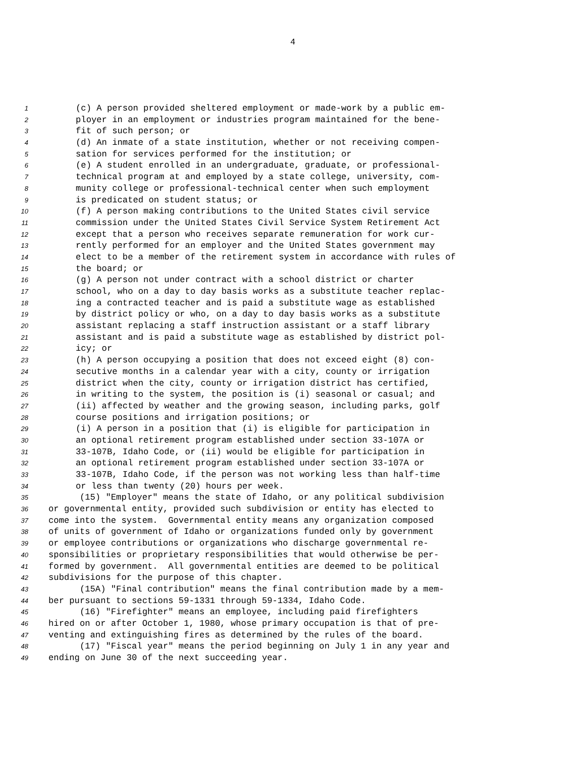4
1 (c) A person provided sheltered employment or made-work by a public em-
2 ployer in an employment or industries program maintained for the bene-
3 fit of such person; or
4 (d) An inmate of a state institution, whether or not receiving compen-
5 sation for services performed for the institution; or
6 (e) A student enrolled in an undergraduate, graduate, or professional-
7 technical program at and employed by a state college, university, com-
8 munity college or professional-technical center when such employment
9 is predicated on student status; or
10 (f) A person making contributions to the United States civil service
11 commission under the United States Civil Service System Retirement Act
12 except that a person who receives separate remuneration for work cur-
13 rently performed for an employer and the United States government may
14 elect to be a member of the retirement system in accordance with rules of
15 the board; or
16 (g) A person not under contract with a school district or charter
17 school, who on a day to day basis works as a substitute teacher replac-
18 ing a contracted teacher and is paid a substitute wage as established
19 by district policy or who, on a day to day basis works as a substitute
20 assistant replacing a staff instruction assistant or a staff library
21 assistant and is paid a substitute wage as established by district pol-
22 icy; or
23 (h) A person occupying a position that does not exceed eight (8) con-
24 secutive months in a calendar year with a city, county or irrigation
25 district when the city, county or irrigation district has certified,
26 in writing to the system, the position is (i) seasonal or casual; and
27 (ii) affected by weather and the growing season, including parks, golf
28 course positions and irrigation positions; or
29 (i) A person in a position that (i) is eligible for participation in
30 an optional retirement program established under section 33-107A or
31 33-107B, Idaho Code, or (ii) would be eligible for participation in
32 an optional retirement program established under section 33-107A or
33 33-107B, Idaho Code, if the person was not working less than half-time
34 or less than twenty (20) hours per week.
35 (15) "Employer" means the state of Idaho, or any political subdivision
36 or governmental entity, provided such subdivision or entity has elected to
37 come into the system. Governmental entity means any organization composed
38 of units of government of Idaho or organizations funded only by government
39 or employee contributions or organizations who discharge governmental re-
40 sponsibilities or proprietary responsibilities that would otherwise be per-
41 formed by government. All governmental entities are deemed to be political
42 subdivisions for the purpose of this chapter.
43 (15A) "Final contribution" means the final contribution made by a mem-
44 ber pursuant to sections 59-1331 through 59-1334, Idaho Code.
45 (16) "Firefighter" means an employee, including paid firefighters
46 hired on or after October 1, 1980, whose primary occupation is that of pre-
47 venting and extinguishing fires as determined by the rules of the board.
48 (17) "Fiscal year" means the period beginning on July 1 in any year and
49 ending on June 30 of the next succeeding year.